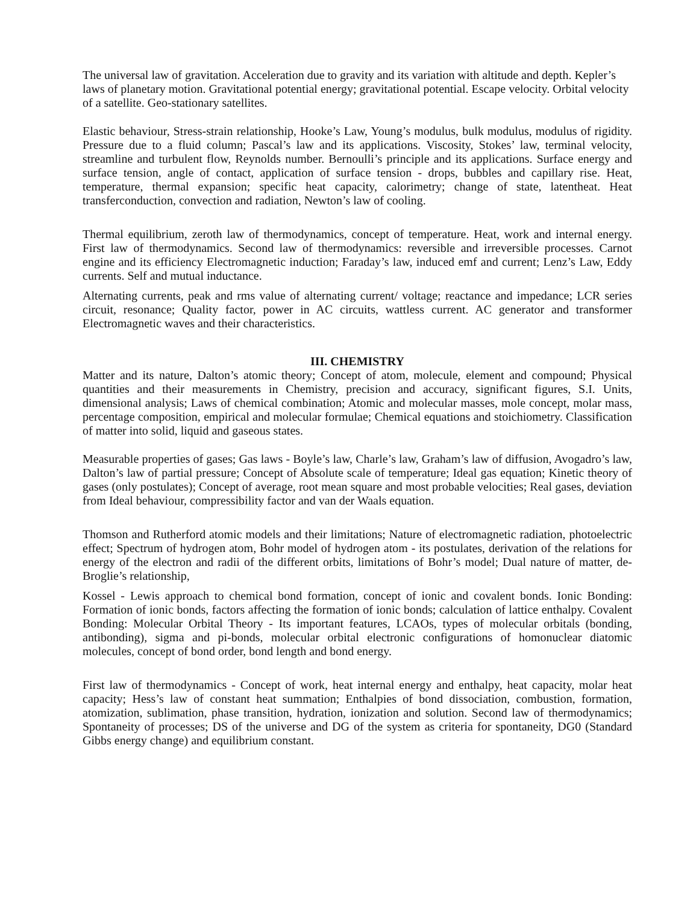The universal law of gravitation. Acceleration due to gravity and its variation with altitude and depth. Kepler’s laws of planetary motion. Gravitational potential energy; gravitational potential. Escape velocity. Orbital velocity of a satellite. Geo-stationary satellites.
Elastic behaviour, Stress-strain relationship, Hooke’s Law, Young’s modulus, bulk modulus, modulus of rigidity. Pressure due to a fluid column; Pascal’s law and its applications. Viscosity, Stokes’ law, terminal velocity, streamline and turbulent flow, Reynolds number. Bernoulli’s principle and its applications. Surface energy and surface tension, angle of contact, application of surface tension - drops, bubbles and capillary rise. Heat, temperature, thermal expansion; specific heat capacity, calorimetry; change of state, latentheat. Heat transferconduction, convection and radiation, Newton’s law of cooling.
Thermal equilibrium, zeroth law of thermodynamics, concept of temperature. Heat, work and internal energy. First law of thermodynamics. Second law of thermodynamics: reversible and irreversible processes. Carnot engine and its efficiency Electromagnetic induction; Faraday’s law, induced emf and current; Lenz’s Law, Eddy currents. Self and mutual inductance.
Alternating currents, peak and rms value of alternating current/ voltage; reactance and impedance; LCR series circuit, resonance; Quality factor, power in AC circuits, wattless current. AC generator and transformer Electromagnetic waves and their characteristics.
III. CHEMISTRY
Matter and its nature, Dalton’s atomic theory; Concept of atom, molecule, element and compound; Physical quantities and their measurements in Chemistry, precision and accuracy, significant figures, S.I. Units, dimensional analysis; Laws of chemical combination; Atomic and molecular masses, mole concept, molar mass, percentage composition, empirical and molecular formulae; Chemical equations and stoichiometry. Classification of matter into solid, liquid and gaseous states.
Measurable properties of gases; Gas laws - Boyle’s law, Charle’s law, Graham’s law of diffusion, Avogadro’s law, Dalton’s law of partial pressure; Concept of Absolute scale of temperature; Ideal gas equation; Kinetic theory of gases (only postulates); Concept of average, root mean square and most probable velocities; Real gases, deviation from Ideal behaviour, compressibility factor and van der Waals equation.
Thomson and Rutherford atomic models and their limitations; Nature of electromagnetic radiation, photoelectric effect; Spectrum of hydrogen atom, Bohr model of hydrogen atom - its postulates, derivation of the relations for energy of the electron and radii of the different orbits, limitations of Bohr’s model; Dual nature of matter, de-Broglie’s relationship,
Kossel - Lewis approach to chemical bond formation, concept of ionic and covalent bonds. Ionic Bonding: Formation of ionic bonds, factors affecting the formation of ionic bonds; calculation of lattice enthalpy. Covalent Bonding: Molecular Orbital Theory - Its important features, LCAOs, types of molecular orbitals (bonding, antibonding), sigma and pi-bonds, molecular orbital electronic configurations of homonuclear diatomic molecules, concept of bond order, bond length and bond energy.
First law of thermodynamics - Concept of work, heat internal energy and enthalpy, heat capacity, molar heat capacity; Hess’s law of constant heat summation; Enthalpies of bond dissociation, combustion, formation, atomization, sublimation, phase transition, hydration, ionization and solution. Second law of thermodynamics; Spontaneity of processes; DS of the universe and DG of the system as criteria for spontaneity, DG0 (Standard Gibbs energy change) and equilibrium constant.